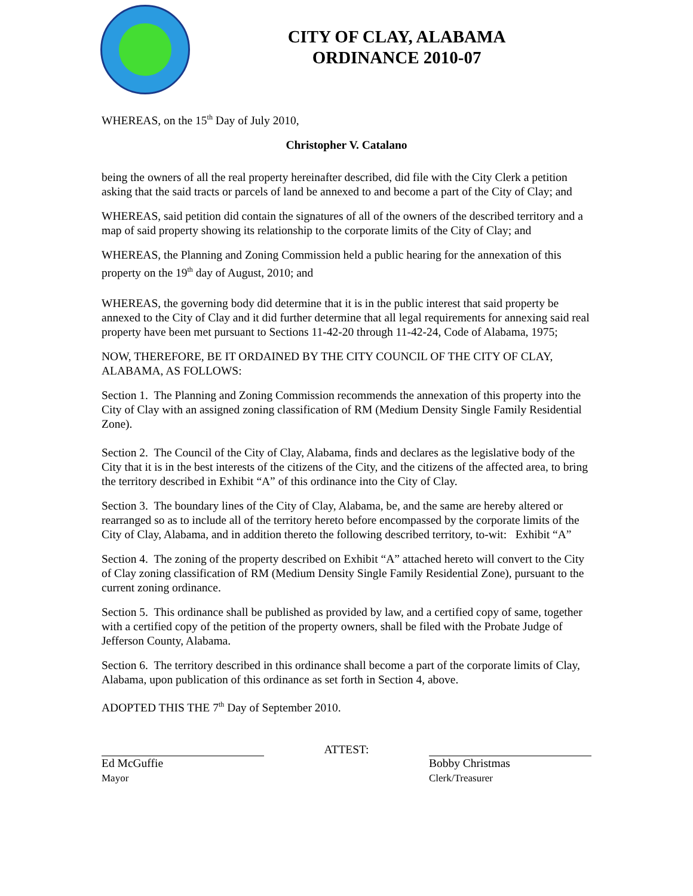CITY OF CLAY, ALABAMA
ORDINANCE 2010-07
WHEREAS, on the 15<sup>th</sup> Day of July 2010,
Christopher V. Catalano
being the owners of all the real property hereinafter described, did file with the City Clerk a petition asking that the said tracts or parcels of land be annexed to and become a part of the City of Clay; and
WHEREAS, said petition did contain the signatures of all of the owners of the described territory and a map of said property showing its relationship to the corporate limits of the City of Clay; and
WHEREAS, the Planning and Zoning Commission held a public hearing for the annexation of this property on the 19<sup>th</sup> day of August, 2010; and
WHEREAS, the governing body did determine that it is in the public interest that said property be annexed to the City of Clay and it did further determine that all legal requirements for annexing said real property have been met pursuant to Sections 11-42-20 through 11-42-24, Code of Alabama, 1975;
NOW, THEREFORE, BE IT ORDAINED BY THE CITY COUNCIL OF THE CITY OF CLAY, ALABAMA, AS FOLLOWS:
Section 1. The Planning and Zoning Commission recommends the annexation of this property into the City of Clay with an assigned zoning classification of RM (Medium Density Single Family Residential Zone).
Section 2. The Council of the City of Clay, Alabama, finds and declares as the legislative body of the City that it is in the best interests of the citizens of the City, and the citizens of the affected area, to bring the territory described in Exhibit “A” of this ordinance into the City of Clay.
Section 3. The boundary lines of the City of Clay, Alabama, be, and the same are hereby altered or rearranged so as to include all of the territory hereto before encompassed by the corporate limits of the City of Clay, Alabama, and in addition thereto the following described territory, to-wit: Exhibit “A”
Section 4. The zoning of the property described on Exhibit “A” attached hereto will convert to the City of Clay zoning classification of RM (Medium Density Single Family Residential Zone), pursuant to the current zoning ordinance.
Section 5. This ordinance shall be published as provided by law, and a certified copy of same, together with a certified copy of the petition of the property owners, shall be filed with the Probate Judge of Jefferson County, Alabama.
Section 6. The territory described in this ordinance shall become a part of the corporate limits of Clay, Alabama, upon publication of this ordinance as set forth in Section 4, above.
ADOPTED THIS THE 7<sup>th</sup> Day of September 2010.
Ed McGuffie
Mayor
ATTEST: Bobby Christmas
Clerk/Treasurer